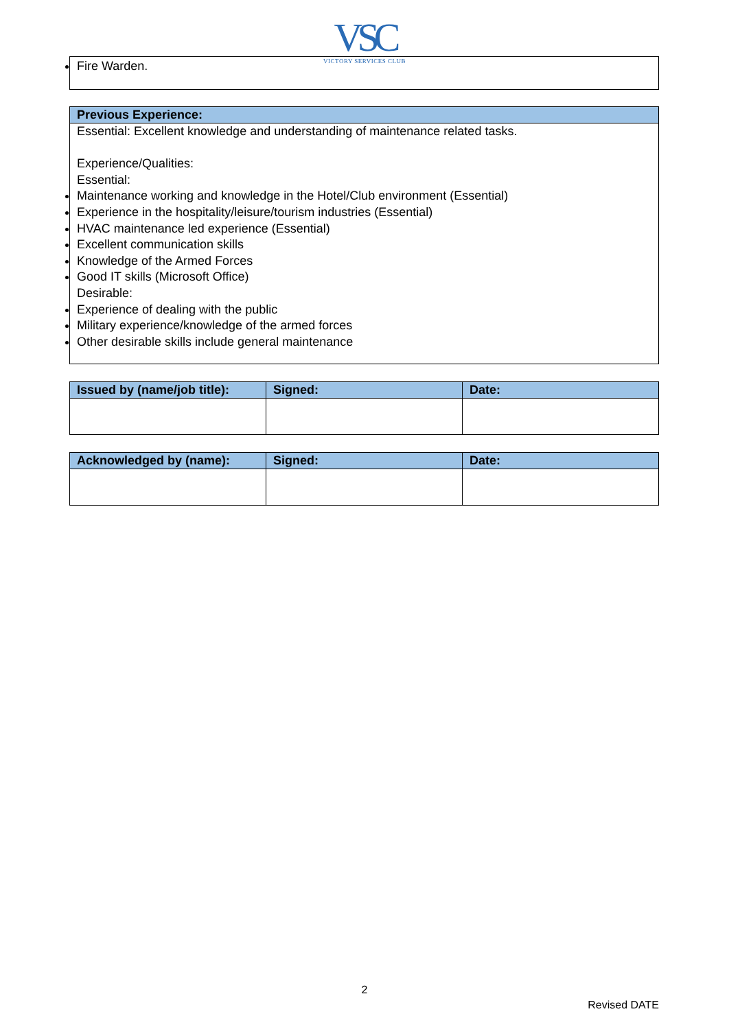VSC
VICTORY SERVICES CLUB
Fire Warden.
Previous Experience:
Essential: Excellent knowledge and understanding of maintenance related tasks.
Experience/Qualities:
Essential:
Maintenance working and knowledge in the Hotel/Club environment (Essential)
Experience in the hospitality/leisure/tourism industries (Essential)
HVAC maintenance led experience (Essential)
Excellent communication skills
Knowledge of the Armed Forces
Good IT skills (Microsoft Office)
Desirable:
Experience of dealing with the public
Military experience/knowledge of the armed forces
Other desirable skills include general maintenance
| Issued by (name/job title): | Signed: | Date: |
| --- | --- | --- |
| Acknowledged by (name): | Signed: | Date: |
| --- | --- | --- |
2
Revised DATE